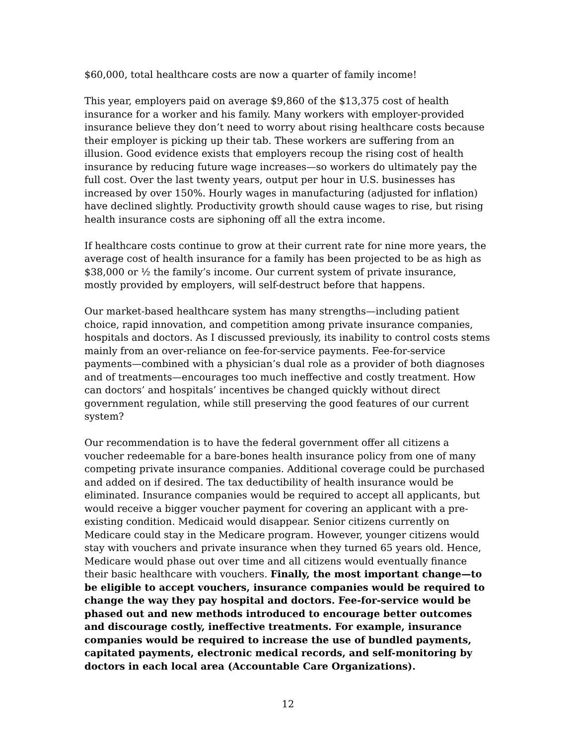$60,000, total healthcare costs are now a quarter of family income!
This year, employers paid on average $9,860 of the $13,375 cost of health insurance for a worker and his family. Many workers with employer-provided insurance believe they don’t need to worry about rising healthcare costs because their employer is picking up their tab. These workers are suffering from an illusion. Good evidence exists that employers recoup the rising cost of health insurance by reducing future wage increases—so workers do ultimately pay the full cost. Over the last twenty years, output per hour in U.S. businesses has increased by over 150%. Hourly wages in manufacturing (adjusted for inflation) have declined slightly. Productivity growth should cause wages to rise, but rising health insurance costs are siphoning off all the extra income.
If healthcare costs continue to grow at their current rate for nine more years, the average cost of health insurance for a family has been projected to be as high as $38,000 or ½ the family’s income. Our current system of private insurance, mostly provided by employers, will self-destruct before that happens.
Our market-based healthcare system has many strengths—including patient choice, rapid innovation, and competition among private insurance companies, hospitals and doctors. As I discussed previously, its inability to control costs stems mainly from an over-reliance on fee-for-service payments. Fee-for-service payments—combined with a physician’s dual role as a provider of both diagnoses and of treatments—encourages too much ineffective and costly treatment. How can doctors’ and hospitals’ incentives be changed quickly without direct government regulation, while still preserving the good features of our current system?
Our recommendation is to have the federal government offer all citizens a voucher redeemable for a bare-bones health insurance policy from one of many competing private insurance companies. Additional coverage could be purchased and added on if desired. The tax deductibility of health insurance would be eliminated. Insurance companies would be required to accept all applicants, but would receive a bigger voucher payment for covering an applicant with a pre-existing condition. Medicaid would disappear. Senior citizens currently on Medicare could stay in the Medicare program. However, younger citizens would stay with vouchers and private insurance when they turned 65 years old. Hence, Medicare would phase out over time and all citizens would eventually finance their basic healthcare with vouchers. Finally, the most important change—to be eligible to accept vouchers, insurance companies would be required to change the way they pay hospital and doctors. Fee-for-service would be phased out and new methods introduced to encourage better outcomes and discourage costly, ineffective treatments. For example, insurance companies would be required to increase the use of bundled payments, capitated payments, electronic medical records, and self-monitoring by doctors in each local area (Accountable Care Organizations).
12